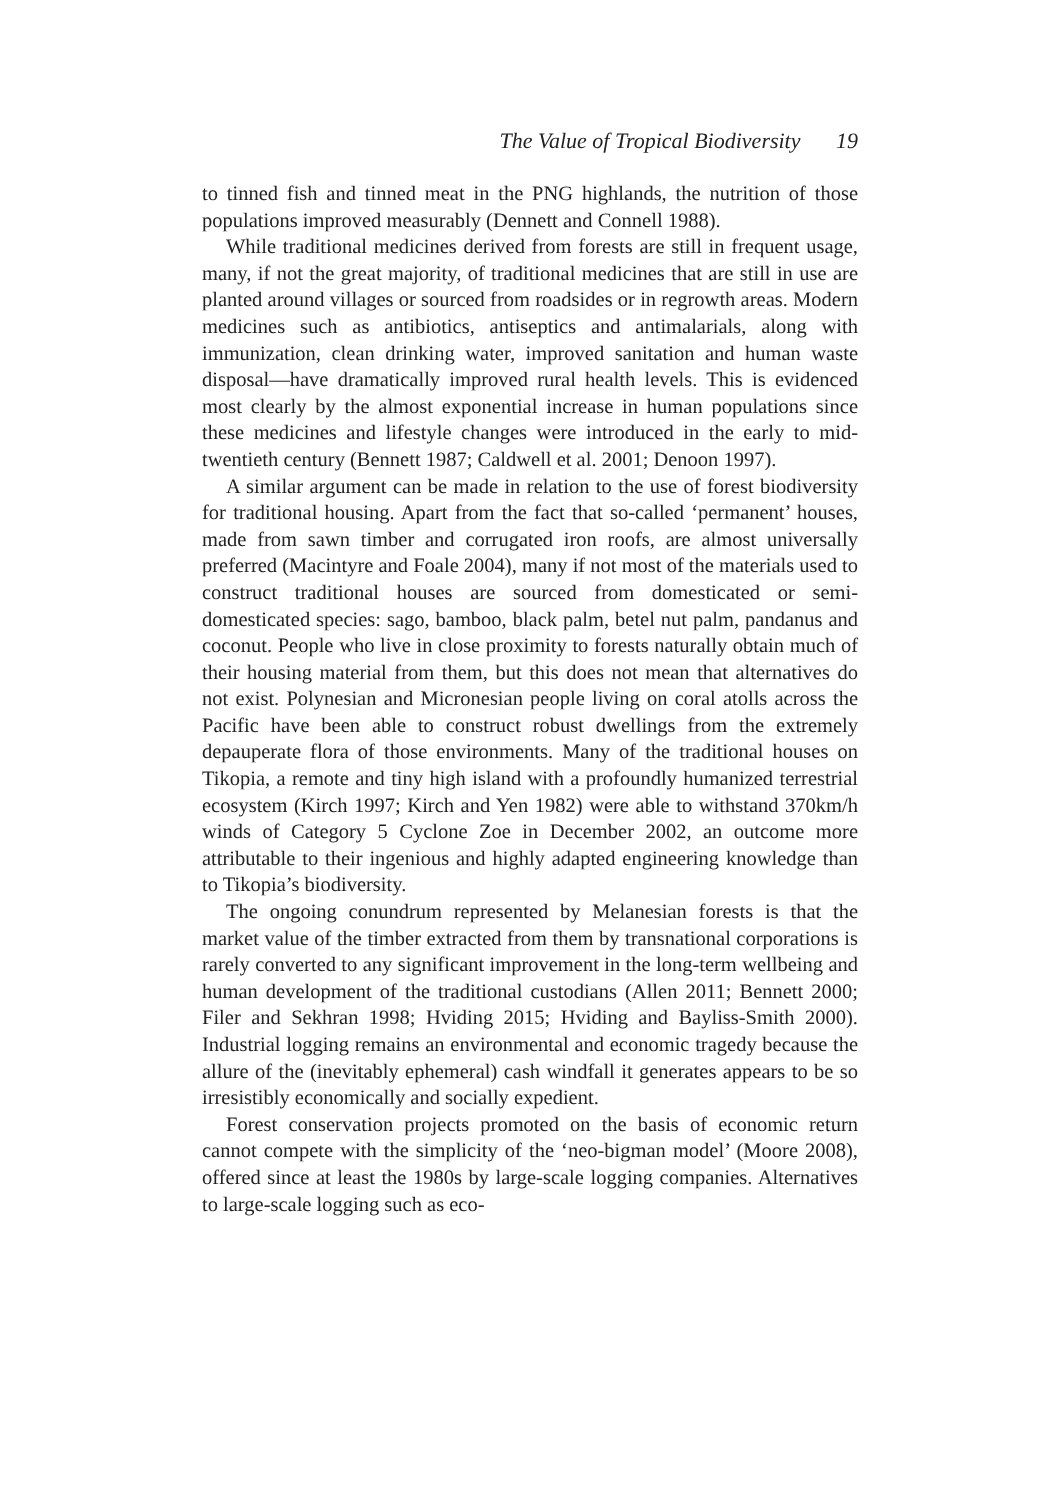The Value of Tropical Biodiversity 19
to tinned fish and tinned meat in the PNG highlands, the nutrition of those populations improved measurably (Dennett and Connell 1988).
While traditional medicines derived from forests are still in frequent usage, many, if not the great majority, of traditional medicines that are still in use are planted around villages or sourced from roadsides or in regrowth areas. Modern medicines such as antibiotics, antiseptics and antimalarials, along with immunization, clean drinking water, improved sanitation and human waste disposal—have dramatically improved rural health levels. This is evidenced most clearly by the almost exponential increase in human populations since these medicines and lifestyle changes were introduced in the early to mid-twentieth century (Bennett 1987; Caldwell et al. 2001; Denoon 1997).
A similar argument can be made in relation to the use of forest biodiversity for traditional housing. Apart from the fact that so-called ‘permanent’ houses, made from sawn timber and corrugated iron roofs, are almost universally preferred (Macintyre and Foale 2004), many if not most of the materials used to construct traditional houses are sourced from domesticated or semi-domesticated species: sago, bamboo, black palm, betel nut palm, pandanus and coconut. People who live in close proximity to forests naturally obtain much of their housing material from them, but this does not mean that alternatives do not exist. Polynesian and Micronesian people living on coral atolls across the Pacific have been able to construct robust dwellings from the extremely depauperate flora of those environments. Many of the traditional houses on Tikopia, a remote and tiny high island with a profoundly humanized terrestrial ecosystem (Kirch 1997; Kirch and Yen 1982) were able to withstand 370km/h winds of Category 5 Cyclone Zoe in December 2002, an outcome more attributable to their ingenious and highly adapted engineering knowledge than to Tikopia’s biodiversity.
The ongoing conundrum represented by Melanesian forests is that the market value of the timber extracted from them by transnational corporations is rarely converted to any significant improvement in the long-term wellbeing and human development of the traditional custodians (Allen 2011; Bennett 2000; Filer and Sekhran 1998; Hviding 2015; Hviding and Bayliss-Smith 2000). Industrial logging remains an environmental and economic tragedy because the allure of the (inevitably ephemeral) cash windfall it generates appears to be so irresistibly economically and socially expedient.
Forest conservation projects promoted on the basis of economic return cannot compete with the simplicity of the ‘neo-bigman model’ (Moore 2008), offered since at least the 1980s by large-scale logging companies. Alternatives to large-scale logging such as eco-